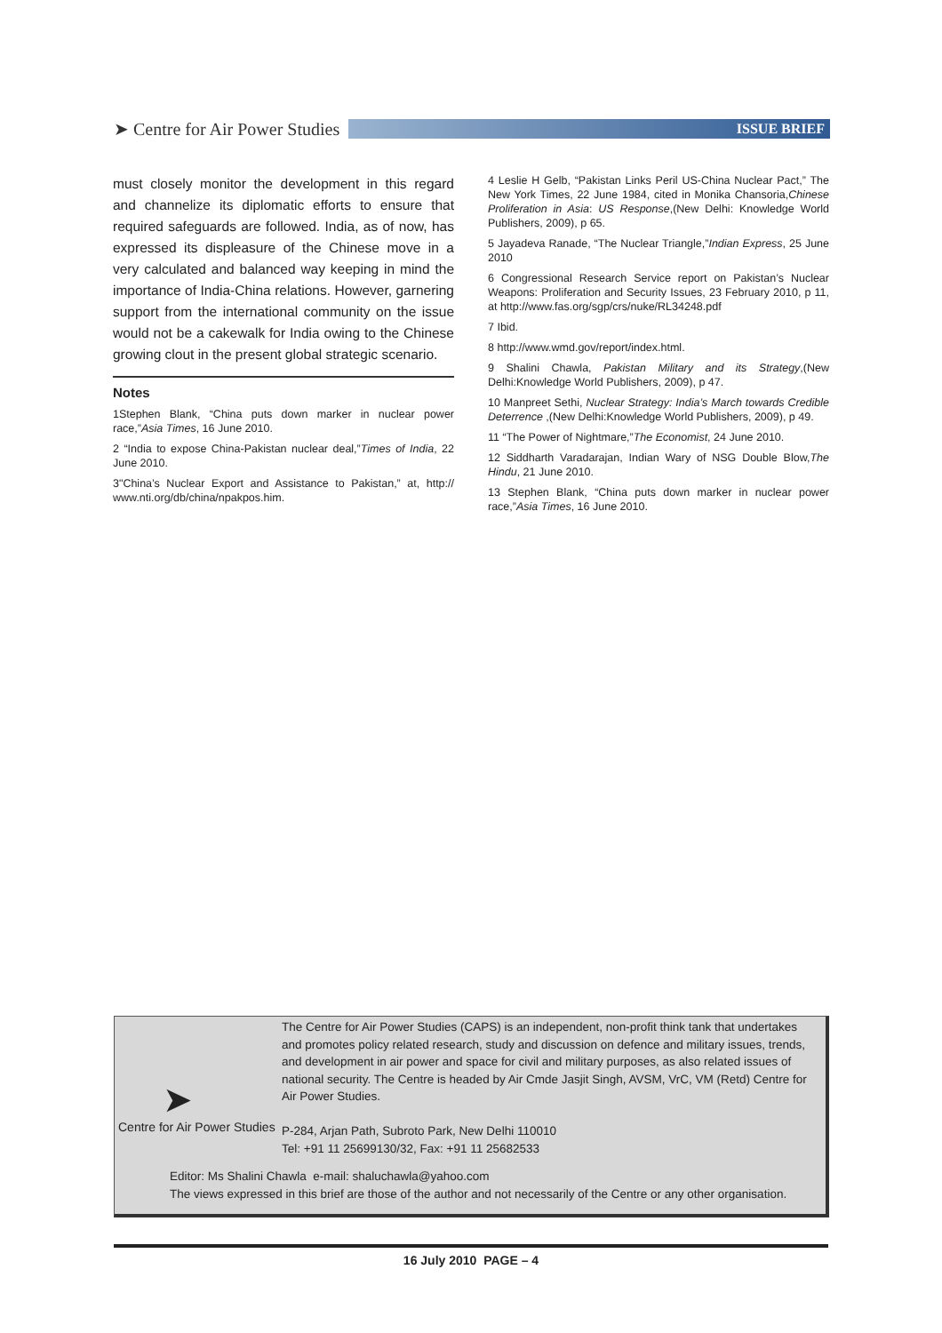➤ Centre for Air Power Studies
ISSUE BRIEF
must closely monitor the development in this regard and channelize its diplomatic efforts to ensure that required safeguards are followed. India, as of now, has expressed its displeasure of the Chinese move in a very calculated and balanced way keeping in mind the importance of India-China relations. However, garnering support from the international community on the issue would not be a cakewalk for India owing to the Chinese growing clout in the present global strategic scenario.
Notes
1Stephen Blank, “China puts down marker in nuclear power race,”Asia Times, 16 June 2010.
2 “India to expose China-Pakistan nuclear deal,”Times of India, 22 June 2010.
3"China’s Nuclear Export and Assistance to Pakistan,” at, http:// www.nti.org/db/china/npakpos.him.
4 Leslie H Gelb, “Pakistan Links Peril US-China Nuclear Pact,” The New York Times, 22 June 1984, cited in Monika Chansoria,Chinese Proliferation in Asia: US Response,(New Delhi: Knowledge World Publishers, 2009), p 65.
5 Jayadeva Ranade, “The Nuclear Triangle,”Indian Express, 25 June 2010
6 Congressional Research Service report on Pakistan’s Nuclear Weapons: Proliferation and Security Issues, 23 February 2010, p 11, at http://www.fas.org/sgp/crs/nuke/RL34248.pdf
7 Ibid.
8 http://www.wmd.gov/report/index.html.
9 Shalini Chawla, Pakistan Military and its Strategy,(New Delhi:Knowledge World Publishers, 2009), p 47.
10 Manpreet Sethi, Nuclear Strategy: India’s March towards Credible Deterrence ,(New Delhi:Knowledge World Publishers, 2009), p 49.
11 “The Power of Nightmare,”The Economist, 24 June 2010.
12 Siddharth Varadarajan, Indian Wary of NSG Double Blow,The Hindu, 21 June 2010.
13 Stephen Blank, “China puts down marker in nuclear power race,”Asia Times, 16 June 2010.
➤
Centre for Air Power Studies
The Centre for Air Power Studies (CAPS) is an independent, non-profit think tank that undertakes and promotes policy related research, study and discussion on defence and military issues, trends, and development in air power and space for civil and military purposes, as also related issues of national security. The Centre is headed by Air Cmde Jasjit Singh, AVSM, VrC, VM (Retd) Centre for Air Power Studies.
P-284, Arjan Path, Subroto Park, New Delhi 110010
Tel: +91 11 25699130/32, Fax: +91 11 25682533
Editor: Ms Shalini Chawla e-mail: shaluchawla@yahoo.com
The views expressed in this brief are those of the author and not necessarily of the Centre or any other organisation.
16 July 2010 PAGE – 4